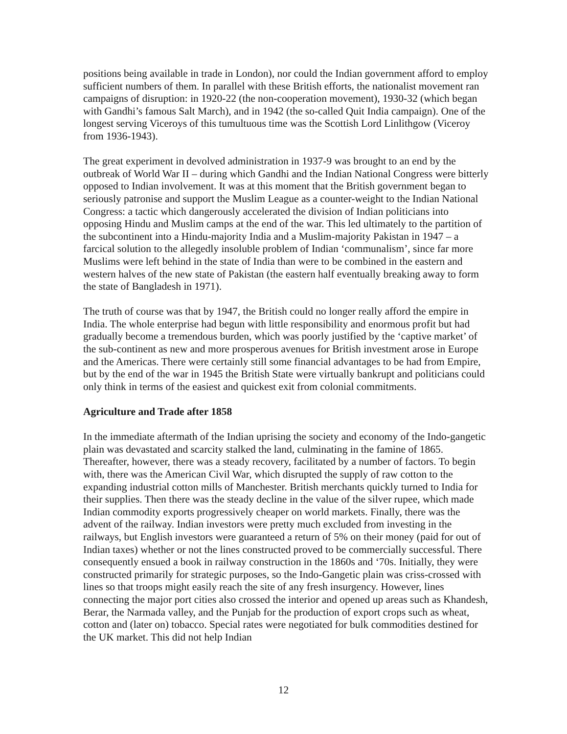positions being available in trade in London), nor could the Indian government afford to employ sufficient numbers of them. In parallel with these British efforts, the nationalist movement ran campaigns of disruption: in 1920-22 (the non-cooperation movement), 1930-32 (which began with Gandhi’s famous Salt March), and in 1942 (the so-called Quit India campaign). One of the longest serving Viceroys of this tumultuous time was the Scottish Lord Linlithgow (Viceroy from 1936-1943).
The great experiment in devolved administration in 1937-9 was brought to an end by the outbreak of World War II – during which Gandhi and the Indian National Congress were bitterly opposed to Indian involvement. It was at this moment that the British government began to seriously patronise and support the Muslim League as a counter-weight to the Indian National Congress: a tactic which dangerously accelerated the division of Indian politicians into opposing Hindu and Muslim camps at the end of the war. This led ultimately to the partition of the subcontinent into a Hindu-majority India and a Muslim-majority Pakistan in 1947 – a farcical solution to the allegedly insoluble problem of Indian ‘communalism’, since far more Muslims were left behind in the state of India than were to be combined in the eastern and western halves of the new state of Pakistan (the eastern half eventually breaking away to form the state of Bangladesh in 1971).
The truth of course was that by 1947, the British could no longer really afford the empire in India. The whole enterprise had begun with little responsibility and enormous profit but had gradually become a tremendous burden, which was poorly justified by the ‘captive market’ of the sub-continent as new and more prosperous avenues for British investment arose in Europe and the Americas. There were certainly still some financial advantages to be had from Empire, but by the end of the war in 1945 the British State were virtually bankrupt and politicians could only think in terms of the easiest and quickest exit from colonial commitments.
Agriculture and Trade after 1858
In the immediate aftermath of the Indian uprising the society and economy of the Indo-gangetic plain was devastated and scarcity stalked the land, culminating in the famine of 1865. Thereafter, however, there was a steady recovery, facilitated by a number of factors. To begin with, there was the American Civil War, which disrupted the supply of raw cotton to the expanding industrial cotton mills of Manchester. British merchants quickly turned to India for their supplies. Then there was the steady decline in the value of the silver rupee, which made Indian commodity exports progressively cheaper on world markets. Finally, there was the advent of the railway. Indian investors were pretty much excluded from investing in the railways, but English investors were guaranteed a return of 5% on their money (paid for out of Indian taxes) whether or not the lines constructed proved to be commercially successful. There consequently ensued a book in railway construction in the 1860s and ‘70s. Initially, they were constructed primarily for strategic purposes, so the Indo-Gangetic plain was criss-crossed with lines so that troops might easily reach the site of any fresh insurgency. However, lines connecting the major port cities also crossed the interior and opened up areas such as Khandesh, Berar, the Narmada valley, and the Punjab for the production of export crops such as wheat, cotton and (later on) tobacco. Special rates were negotiated for bulk commodities destined for the UK market. This did not help Indian
12